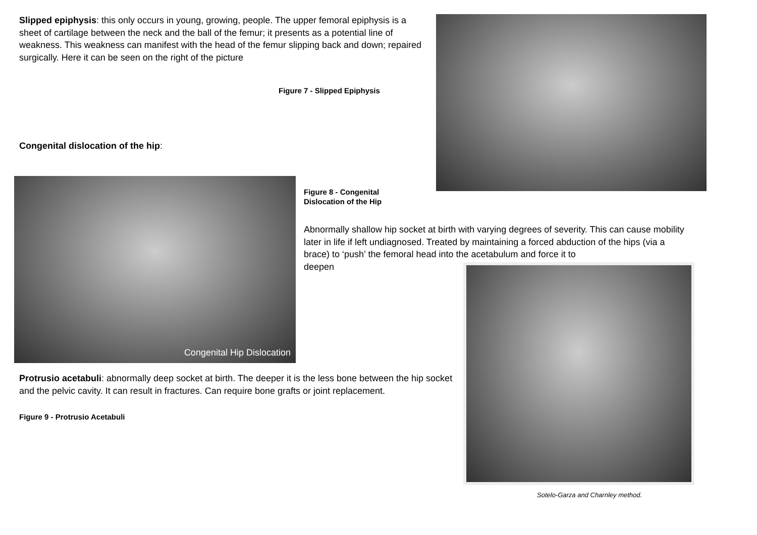Slipped epiphysis: this only occurs in young, growing, people. The upper femoral epiphysis is a sheet of cartilage between the neck and the ball of the femur; it presents as a potential line of weakness. This weakness can manifest with the head of the femur slipping back and down; repaired surgically. Here it can be seen on the right of the picture
Figure 7 - Slipped Epiphysis
Congenital dislocation of the hip:
Congenital Hip Dislocation
Figure 8 - Congenital Dislocation of the Hip
Abnormally shallow hip socket at birth with varying degrees of severity. This can cause mobility later in life if left undiagnosed. Treated by maintaining a forced abduction of the hips (via a brace) to ‘push’ the femoral head into the acetabulum and force it to
deepen
Protrusio acetabuli: abnormally deep socket at birth. The deeper it is the less bone between the hip socket and the pelvic cavity. It can result in fractures. Can require bone grafts or joint replacement.
Figure 9 - Protrusio Acetabuli
Sotelo-Garza and Charnley method.